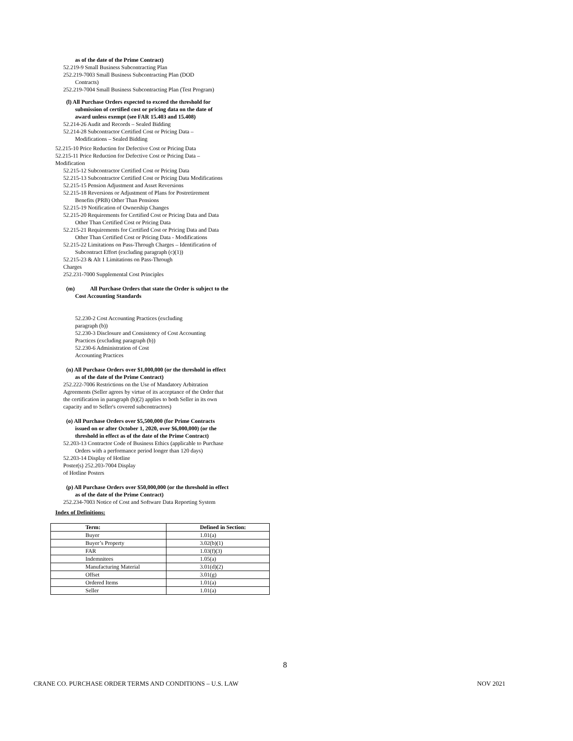as of the date of the Prime Contract)
52.219-9 Small Business Subcontracting Plan
252.219-7003 Small Business Subcontracting Plan (DOD
Contracts)
252.219-7004 Small Business Subcontracting Plan (Test Program)
(l) All Purchase Orders expected to exceed the threshold for
submission of certified cost or pricing data on the date of
award unless exempt (see FAR 15.403 and 15.408)
52.214-26 Audit and Records – Sealed Bidding
52.214-28 Subcontractor Certified Cost or Pricing Data –
Modifications – Sealed Bidding
52.215-10 Price Reduction for Defective Cost or Pricing Data
52.215-11 Price Reduction for Defective Cost or Pricing Data –
Modification
52.215-12 Subcontractor Certified Cost or Pricing Data
52.215-13 Subcontractor Certified Cost or Pricing Data Modifications
52.215-15 Pension Adjustment and Asset Reversions
52.215-18 Reversions or Adjustment of Plans for Postretirement
Benefits (PRB) Other Than Pensions
52.215-19 Notification of Ownership Changes
52.215-20 Requirements for Certified Cost or Pricing Data and Data
Other Than Certified Cost or Pricing Data
52.215-21 Requirements for Certified Cost or Pricing Data and Data
Other Than Certified Cost or Pricing Data - Modifications
52.215-22 Limitations on Pass-Through Charges – Identification of
Subcontract Effort (excluding paragraph (c)(1))
52.215-23 & Alt 1 Limitations on Pass-Through
Charges
252.231-7000 Supplemental Cost Principles
(m) All Purchase Orders that state the Order is subject to the
Cost Accounting Standards
52.230-2 Cost Accounting Practices (excluding
paragraph (b))
52.230-3 Disclosure and Consistency of Cost Accounting
Practices (excluding paragraph (b))
52.230-6 Administration of Cost
Accounting Practices
(n) All Purchase Orders over $1,000,000 (or the threshold in effect
as of the date of the Prime Contract)
252.222-7006 Restrictions on the Use of Mandatory Arbitration
Agreements (Seller agrees by virtue of its acceptance of the Order that
the certification in paragraph (b)(2) applies to both Seller in its own
capacity and to Seller's covered subcontractors)
(o) All Purchase Orders over $5,500,000 (for Prime Contracts
issued on or after October 1, 2020, over $6,000,000) (or the
threshold in effect as of the date of the Prime Contract)
52.203-13 Contractor Code of Business Ethics (applicable to Purchase
Orders with a performance period longer than 120 days)
52.203-14 Display of Hotline
Poster(s) 252.203-7004 Display
of Hotline Posters
(p) All Purchase Orders over $50,000,000 (or the threshold in effect
as of the date of the Prime Contract)
252.234-7003 Notice of Cost and Software Data Reporting System
Index of Definitions:
| Term: | Defined in Section: |
| --- | --- |
| Buyer | 1.01(a) |
| Buyer’s Property | 3.02(b)(1) |
| FAR | 1.03(f)(3) |
| Indemnitees | 1.05(a) |
| Manufacturing Material | 3.01(d)(2) |
| Offset | 3.01(g) |
| Ordered Items | 1.01(a) |
| Seller | 1.01(a) |
8
CRANE CO. PURCHASE ORDER TERMS AND CONDITIONS – U.S. LAW NOV 2021